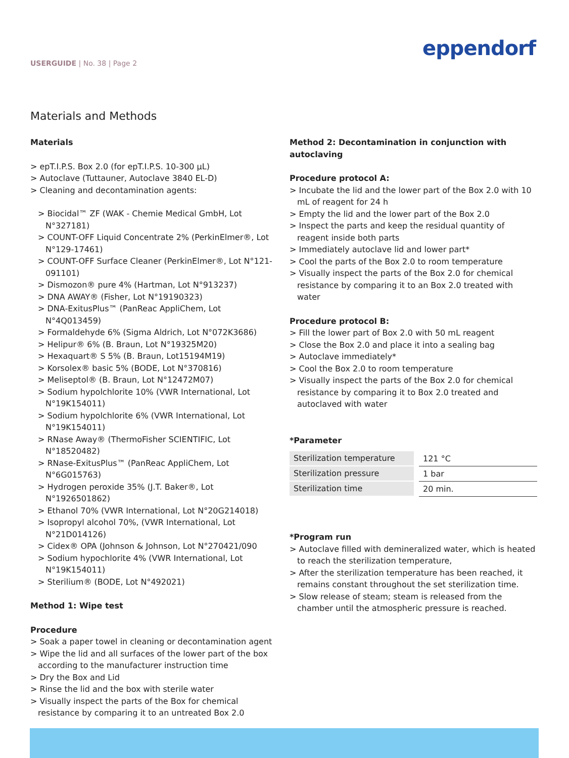USERGUIDE | No. 38 | Page 2 eppendorf
Materials and Methods
Materials
> epT.I.P.S. Box 2.0 (for epT.I.P.S. 10-300 µL)
> Autoclave (Tuttauner, Autoclave 3840 EL-D)
> Cleaning and decontamination agents:
> Biocidal™ ZF (WAK - Chemie Medical GmbH, Lot N°327181)
> COUNT-OFF Liquid Concentrate 2% (PerkinElmer®, Lot N°129-17461)
> COUNT-OFF Surface Cleaner (PerkinElmer®, Lot N°121-091101)
> Dismozon® pure 4% (Hartman, Lot N°913237)
> DNA AWAY® (Fisher, Lot N°19190323)
> DNA-ExitusPlus™ (PanReac AppliChem, Lot N°4Q013459)
> Formaldehyde 6% (Sigma Aldrich, Lot N°072K3686)
> Helipur® 6% (B. Braun, Lot N°19325M20)
> Hexaquart® S 5% (B. Braun, Lot15194M19)
> Korsolex® basic 5% (BODE, Lot N°370816)
> Meliseptol® (B. Braun, Lot N°12472M07)
> Sodium hypolchlorite 10% (VWR International, Lot N°19K154011)
> Sodium hypolchlorite 6% (VWR International, Lot N°19K154011)
> RNase Away® (ThermoFisher SCIENTIFIC, Lot N°18520482)
> RNase-ExitusPlus™ (PanReac AppliChem, Lot N°6G015763)
> Hydrogen peroxide 35% (J.T. Baker®, Lot N°1926501862)
> Ethanol 70% (VWR International, Lot N°20G214018)
> Isopropyl alcohol 70%, (VWR International, Lot N°21D014126)
> Cidex® OPA (Johnson & Johnson, Lot N°270421/090
> Sodium hypochlorite 4% (VWR International, Lot N°19K154011)
> Sterilium® (BODE, Lot N°492021)
Method 1: Wipe test
Procedure
> Soak a paper towel in cleaning or decontamination agent
> Wipe the lid and all surfaces of the lower part of the box according to the manufacturer instruction time
> Dry the Box and Lid
> Rinse the lid and the box with sterile water
> Visually inspect the parts of the Box for chemical resistance by comparing it to an untreated Box 2.0
Method 2: Decontamination in conjunction with autoclaving
Procedure protocol A:
> Incubate the lid and the lower part of the Box 2.0 with 10 mL of reagent for 24 h
> Empty the lid and the lower part of the Box 2.0
> Inspect the parts and keep the residual quantity of reagent inside both parts
> Immediately autoclave lid and lower part*
> Cool the parts of the Box 2.0 to room temperature
> Visually inspect the parts of the Box 2.0 for chemical resistance by comparing it to an Box 2.0 treated with water
Procedure protocol B:
> Fill the lower part of Box 2.0 with 50 mL reagent
> Close the Box 2.0 and place it into a sealing bag
> Autoclave immediately*
> Cool the Box 2.0 to room temperature
> Visually inspect the parts of the Box 2.0 for chemical resistance by comparing it to Box 2.0 treated and autoclaved with water
*Parameter
| Sterilization temperature | | 121 °C |
| Sterilization pressure | | 1 bar |
| Sterilization time | | 20 min. |
*Program run
> Autoclave filled with demineralized water, which is heated to reach the sterilization temperature,
> After the sterilization temperature has been reached, it remains constant throughout the set sterilization time.
> Slow release of steam; steam is released from the chamber until the atmospheric pressure is reached.